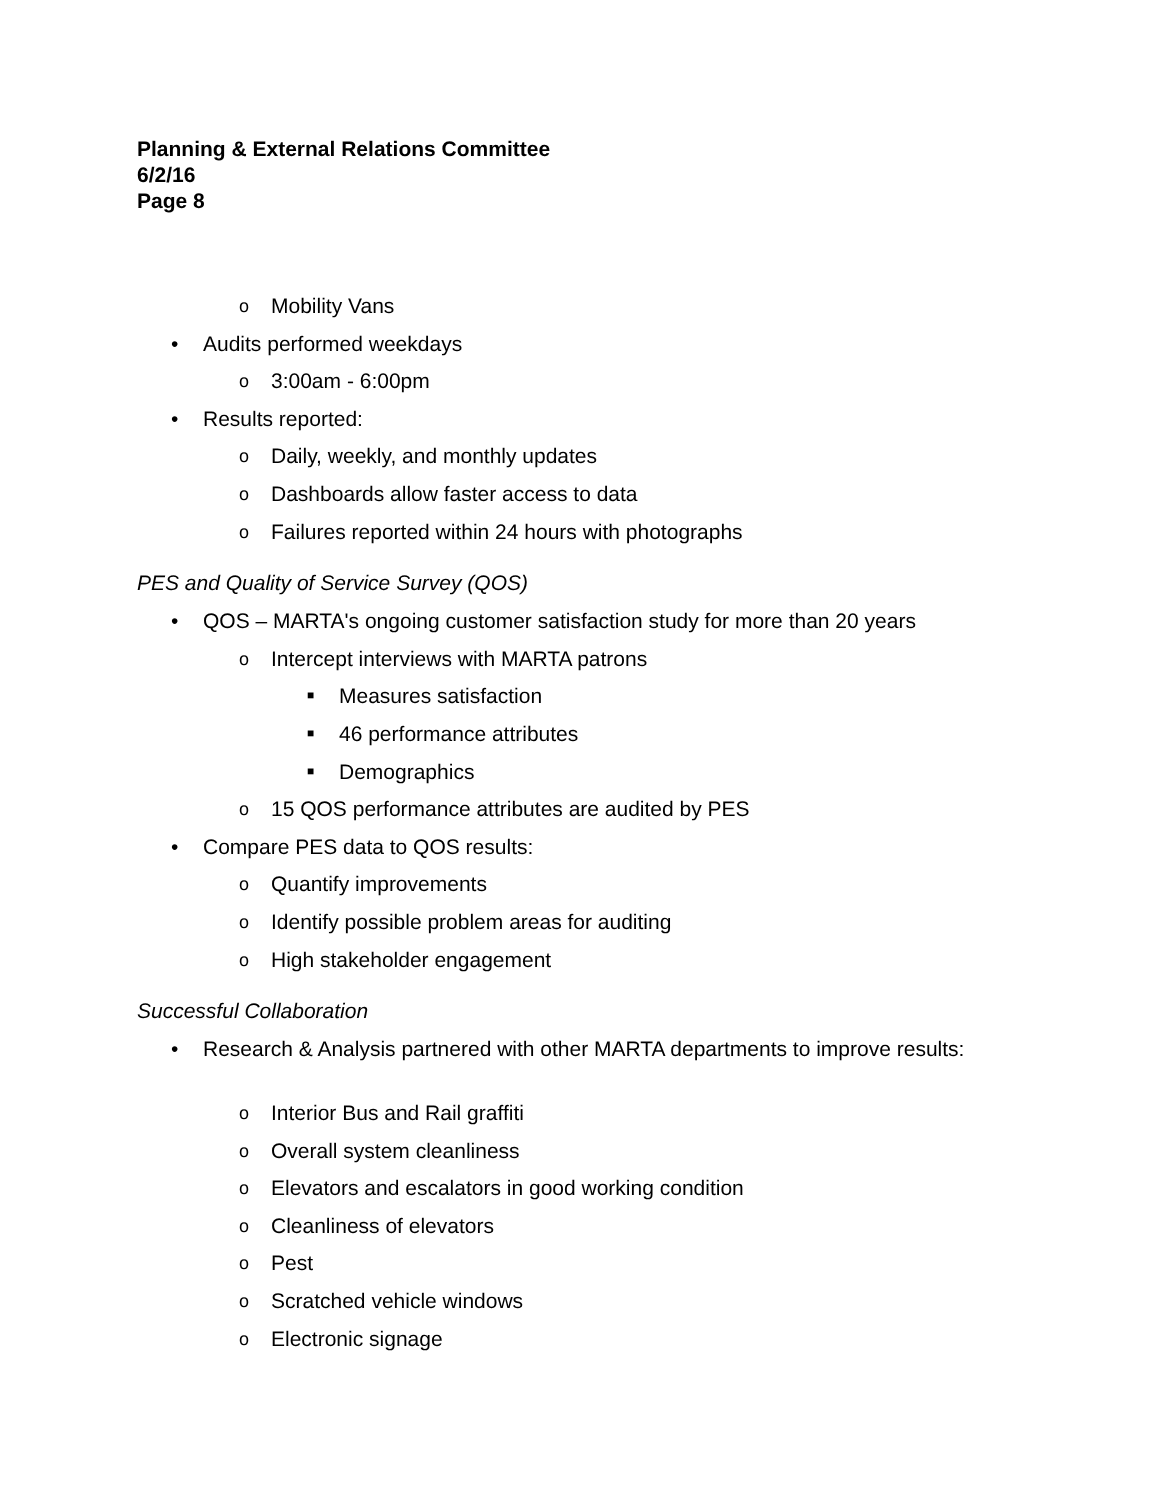Planning & External Relations Committee
6/2/16
Page 8
o Mobility Vans
• Audits performed weekdays
o 3:00am - 6:00pm
• Results reported:
o Daily, weekly, and monthly updates
o Dashboards allow faster access to data
o Failures reported within 24 hours with photographs
PES and Quality of Service Survey (QOS)
• QOS – MARTA's ongoing customer satisfaction study for more than 20 years
o Intercept interviews with MARTA patrons
■ Measures satisfaction
■ 46 performance attributes
■ Demographics
o 15 QOS performance attributes are audited by PES
• Compare PES data to QOS results:
o Quantify improvements
o Identify possible problem areas for auditing
o High stakeholder engagement
Successful Collaboration
• Research & Analysis partnered with other MARTA departments to improve results:
o Interior Bus and Rail graffiti
o Overall system cleanliness
o Elevators and escalators in good working condition
o Cleanliness of elevators
o Pest
o Scratched vehicle windows
o Electronic signage